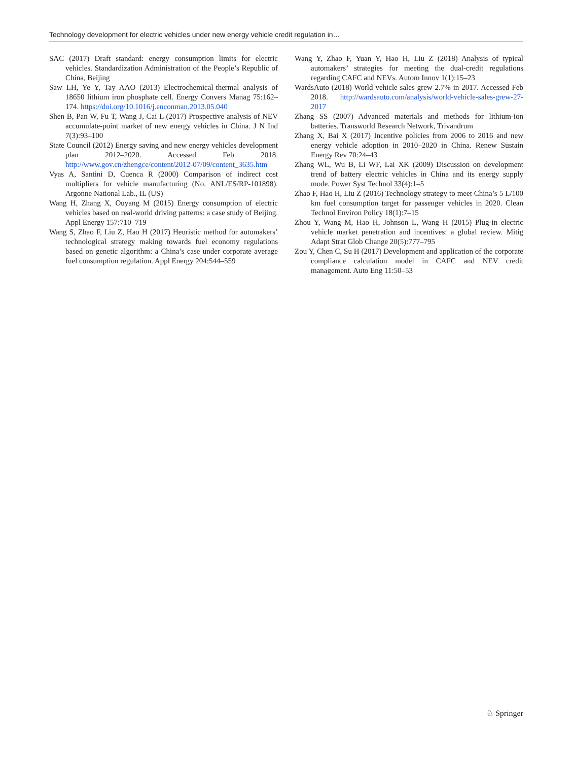Technology development for electric vehicles under new energy vehicle credit regulation in…
SAC (2017) Draft standard: energy consumption limits for electric vehicles. Standardization Administration of the People’s Republic of China, Beijing
Saw LH, Ye Y, Tay AAO (2013) Electrochemical-thermal analysis of 18650 lithium iron phosphate cell. Energy Convers Manag 75:162–174. https://doi.org/10.1016/j.enconman.2013.05.040
Shen B, Pan W, Fu T, Wang J, Cai L (2017) Prospective analysis of NEV accumulate-point market of new energy vehicles in China. J N Ind 7(3):93–100
State Council (2012) Energy saving and new energy vehicles development plan 2012–2020. Accessed Feb 2018. http://www.gov.cn/zhengce/content/2012-07/09/content_3635.htm
Vyas A, Santini D, Cuenca R (2000) Comparison of indirect cost multipliers for vehicle manufacturing (No. ANL/ES/RP-101898). Argonne National Lab., IL (US)
Wang H, Zhang X, Ouyang M (2015) Energy consumption of electric vehicles based on real-world driving patterns: a case study of Beijing. Appl Energy 157:710–719
Wang S, Zhao F, Liu Z, Hao H (2017) Heuristic method for automakers’ technological strategy making towards fuel economy regulations based on genetic algorithm: a China’s case under corporate average fuel consumption regulation. Appl Energy 204:544–559
Wang Y, Zhao F, Yuan Y, Hao H, Liu Z (2018) Analysis of typical automakers’ strategies for meeting the dual-credit regulations regarding CAFC and NEVs. Autom Innov 1(1):15–23
WardsAuto (2018) World vehicle sales grew 2.7% in 2017. Accessed Feb 2018. http://wardsauto.com/analysis/world-vehicle-sales-grew-27-2017
Zhang SS (2007) Advanced materials and methods for lithium-ion batteries. Transworld Research Network, Trivandrum
Zhang X, Bai X (2017) Incentive policies from 2006 to 2016 and new energy vehicle adoption in 2010–2020 in China. Renew Sustain Energy Rev 70:24–43
Zhang WL, Wu B, Li WF, Lai XK (2009) Discussion on development trend of battery electric vehicles in China and its energy supply mode. Power Syst Technol 33(4):1–5
Zhao F, Hao H, Liu Z (2016) Technology strategy to meet China’s 5 L/100 km fuel consumption target for passenger vehicles in 2020. Clean Technol Environ Policy 18(1):7–15
Zhou Y, Wang M, Hao H, Johnson L, Wang H (2015) Plug-in electric vehicle market penetration and incentives: a global review. Mitig Adapt Strat Glob Change 20(5):777–795
Zou Y, Chen C, Su H (2017) Development and application of the corporate compliance calculation model in CAFC and NEV credit management. Auto Eng 11:50–53
♘ Springer